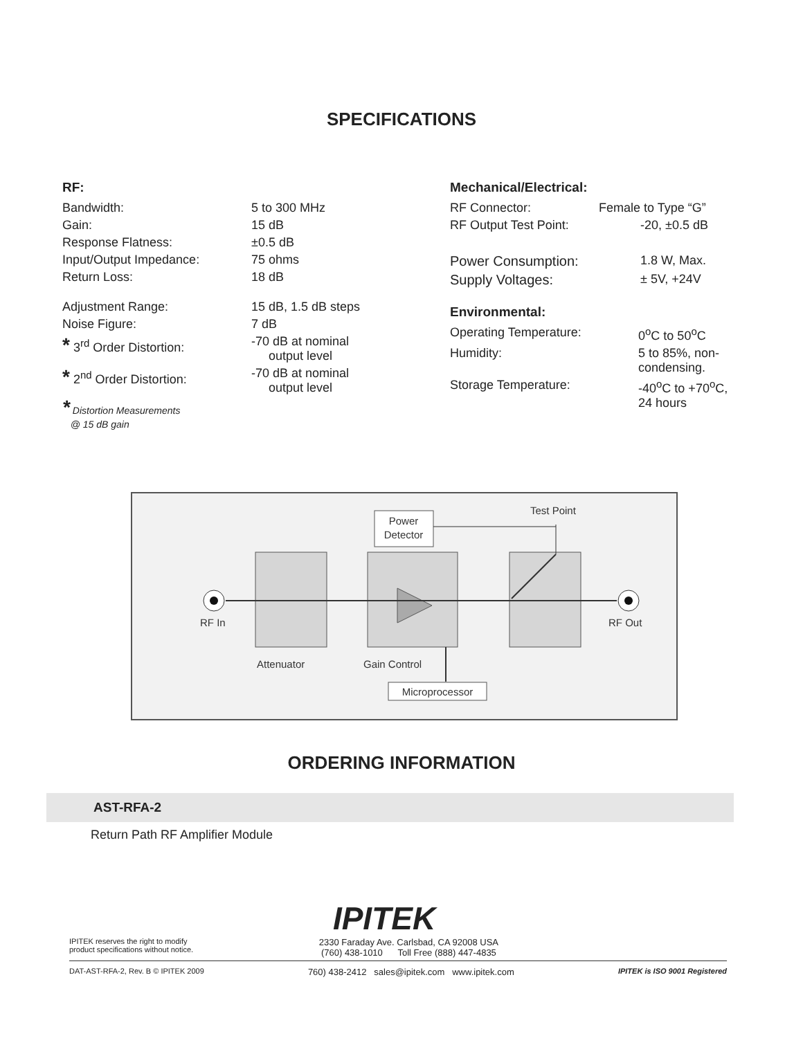SPECIFICATIONS
RF:
| Bandwidth: | 5 to 300 MHz |
| Gain: | 15 dB |
| Response Flatness: | ±0.5 dB |
| Input/Output Impedance: | 75 ohms |
| Return Loss: | 18 dB |
| Adjustment Range: | 15 dB, 1.5 dB steps |
| Noise Figure: | 7 dB |
| * 3<sup>rd</sup> Order Distortion: | -70 dB at nominal output level |
| * 2<sup>nd</sup> Order Distortion: | -70 dB at nominal output level |
* Distortion Measurements
@ 15 dB gain
Mechanical/Electrical:
| RF Connector: | Female to Type “G” |
| RF Output Test Point: | -20, ±0.5 dB |
| Power Consumption: | 1.8 W, Max. |
| Supply Voltages: | ± 5V, +24V |
Environmental:
| Operating Temperature: | 0<sup>o</sup>C to 50<sup>o</sup>C |
| Humidity: | 5 to 85%, non- condensing. |
| Storage Temperature: | -40<sup>o</sup>C to +70<sup>o</sup>C, 24 hours |
Power
Detector
Test Point
RF In
RF Out
Attenuator
Gain Control
Microprocessor
ORDERING INFORMATION
AST-RFA-2
Return Path RF Amplifier Module
IPITEK
IPITEK reserves the right to modify
product specifications without notice.
2330 Faraday Ave. Carlsbad, CA 92008 USA
(760) 438-1010 Toll Free (888) 447-4835
DAT-AST-RFA-2, Rev. B © IPITEK 2009 760) 438-2412 sales@ipitek.com www.ipitek.com IPITEK is ISO 9001 Registered